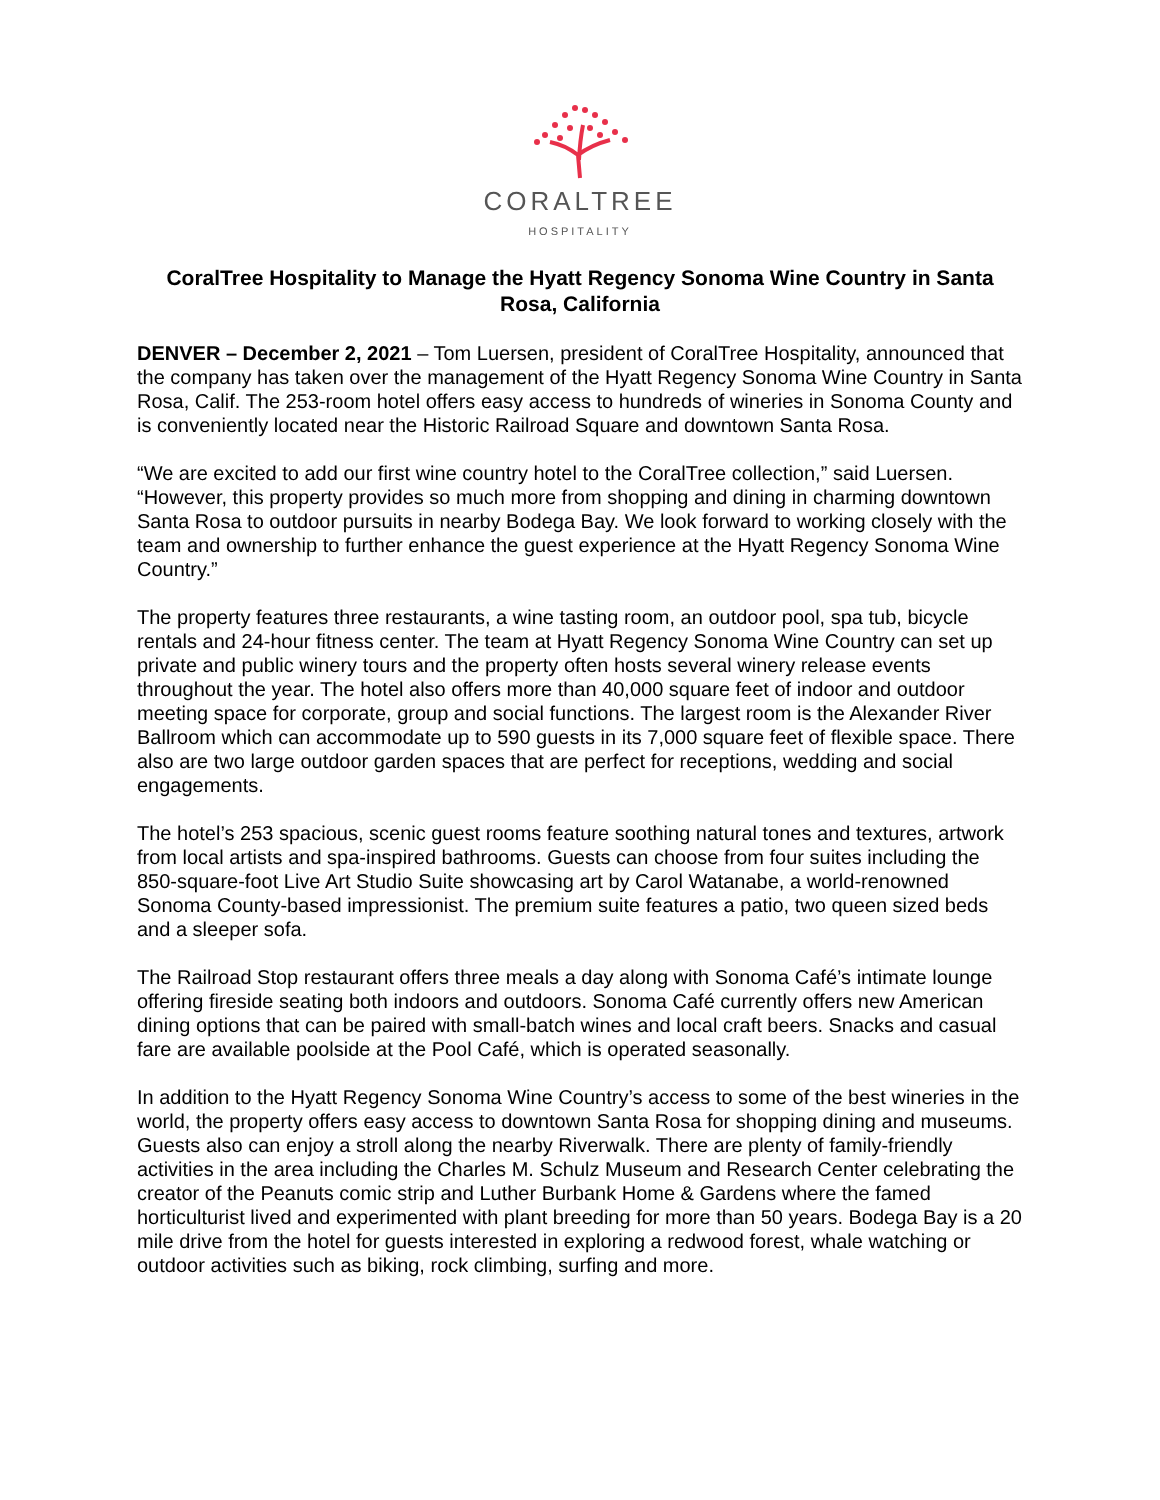CORALTREE
HOSPITALITY
CoralTree Hospitality to Manage the Hyatt Regency Sonoma Wine Country in Santa Rosa, California
DENVER – December 2, 2021 – Tom Luersen, president of CoralTree Hospitality, announced that the company has taken over the management of the Hyatt Regency Sonoma Wine Country in Santa Rosa, Calif. The 253-room hotel offers easy access to hundreds of wineries in Sonoma County and is conveniently located near the Historic Railroad Square and downtown Santa Rosa.
“We are excited to add our first wine country hotel to the CoralTree collection,” said Luersen. “However, this property provides so much more from shopping and dining in charming downtown Santa Rosa to outdoor pursuits in nearby Bodega Bay. We look forward to working closely with the team and ownership to further enhance the guest experience at the Hyatt Regency Sonoma Wine Country.”
The property features three restaurants, a wine tasting room, an outdoor pool, spa tub, bicycle rentals and 24-hour fitness center. The team at Hyatt Regency Sonoma Wine Country can set up private and public winery tours and the property often hosts several winery release events throughout the year. The hotel also offers more than 40,000 square feet of indoor and outdoor meeting space for corporate, group and social functions. The largest room is the Alexander River Ballroom which can accommodate up to 590 guests in its 7,000 square feet of flexible space. There also are two large outdoor garden spaces that are perfect for receptions, wedding and social engagements.
The hotel’s 253 spacious, scenic guest rooms feature soothing natural tones and textures, artwork from local artists and spa-inspired bathrooms. Guests can choose from four suites including the 850-square-foot Live Art Studio Suite showcasing art by Carol Watanabe, a world-renowned Sonoma County-based impressionist. The premium suite features a patio, two queen sized beds and a sleeper sofa.
The Railroad Stop restaurant offers three meals a day along with Sonoma Café’s intimate lounge offering fireside seating both indoors and outdoors. Sonoma Café currently offers new American dining options that can be paired with small-batch wines and local craft beers. Snacks and casual fare are available poolside at the Pool Café, which is operated seasonally.
In addition to the Hyatt Regency Sonoma Wine Country’s access to some of the best wineries in the world, the property offers easy access to downtown Santa Rosa for shopping dining and museums. Guests also can enjoy a stroll along the nearby Riverwalk. There are plenty of family-friendly activities in the area including the Charles M. Schulz Museum and Research Center celebrating the creator of the Peanuts comic strip and Luther Burbank Home & Gardens where the famed horticulturist lived and experimented with plant breeding for more than 50 years. Bodega Bay is a 20 mile drive from the hotel for guests interested in exploring a redwood forest, whale watching or outdoor activities such as biking, rock climbing, surfing and more.